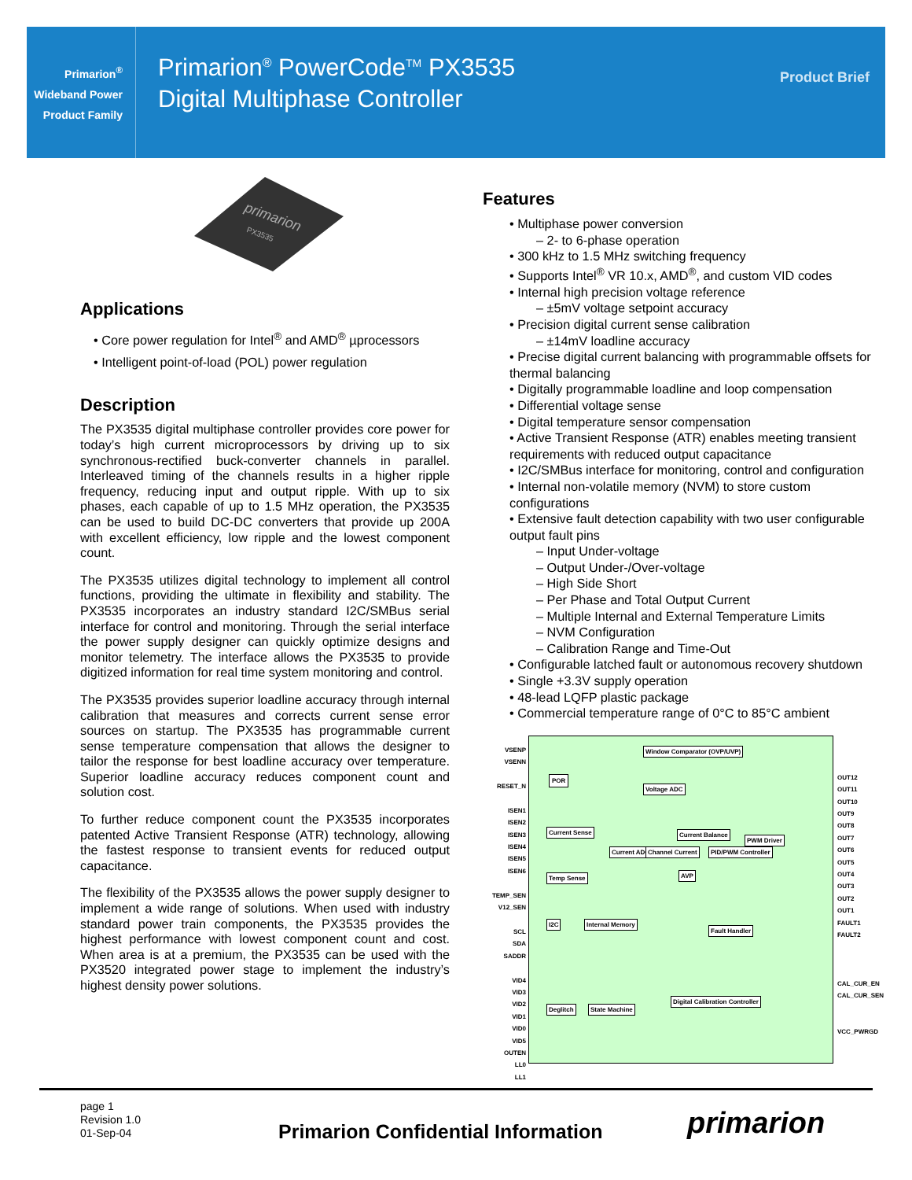Primarion<sup>®</sup>
Wideband Power
Product Family
Primarion<sup>®</sup> PowerCode<sup>TM</sup> PX3535
Digital Multiphase Controller
Product Brief
primarion
PX3535
Applications
• Core power regulation for Intel<sup>®</sup> and AMD<sup>®</sup> µprocessors
• Intelligent point-of-load (POL) power regulation
Description
The PX3535 digital multiphase controller provides core power for today’s high current microprocessors by driving up to six synchronous-rectified buck-converter channels in parallel. Interleaved timing of the channels results in a higher ripple frequency, reducing input and output ripple. With up to six phases, each capable of up to 1.5 MHz operation, the PX3535 can be used to build DC-DC converters that provide up 200A with excellent efficiency, low ripple and the lowest component count.
The PX3535 utilizes digital technology to implement all control functions, providing the ultimate in flexibility and stability. The PX3535 incorporates an industry standard I2C/SMBus serial interface for control and monitoring. Through the serial interface the power supply designer can quickly optimize designs and monitor telemetry. The interface allows the PX3535 to provide digitized information for real time system monitoring and control.
The PX3535 provides superior loadline accuracy through internal calibration that measures and corrects current sense error sources on startup. The PX3535 has programmable current sense temperature compensation that allows the designer to tailor the response for best loadline accuracy over temperature. Superior loadline accuracy reduces component count and solution cost.
To further reduce component count the PX3535 incorporates patented Active Transient Response (ATR) technology, allowing the fastest response to transient events for reduced output capacitance.
The flexibility of the PX3535 allows the power supply designer to implement a wide range of solutions. When used with industry standard power train components, the PX3535 provides the highest performance with lowest component count and cost. When area is at a premium, the PX3535 can be used with the PX3520 integrated power stage to implement the industry’s highest density power solutions.
Features
• Multiphase power conversion
– 2- to 6-phase operation
• 300 kHz to 1.5 MHz switching frequency
• Supports Intel<sup>®</sup> VR 10.x, AMD<sup>®</sup>, and custom VID codes
• Internal high precision voltage reference
– ±5mV voltage setpoint accuracy
• Precision digital current sense calibration
– ±14mV loadline accuracy
• Precise digital current balancing with programmable offsets for thermal balancing
• Digitally programmable loadline and loop compensation
• Differential voltage sense
• Digital temperature sensor compensation
• Active Transient Response (ATR) enables meeting transient requirements with reduced output capacitance
• I2C/SMBus interface for monitoring, control and configuration
• Internal non-volatile memory (NVM) to store custom configurations
• Extensive fault detection capability with two user configurable output fault pins
– Input Under-voltage
– Output Under-/Over-voltage
– High Side Short
– Per Phase and Total Output Current
– Multiple Internal and External Temperature Limits
– NVM Configuration
– Calibration Range and Time-Out
• Configurable latched fault or autonomous recovery shutdown
• Single +3.3V supply operation
• 48-lead LQFP plastic package
• Commercial temperature range of 0°C to 85°C ambient
VSENP
VSENN
RESET_N
ISEN1
ISEN2
ISEN3
ISEN4
ISEN5
ISEN6
TEMP_SEN
V12_SEN
SCL
SDA
SADDR
VID4
VID3
VID2
VID1
VID0
VID5
OUTEN
LL0
LL1
OUT12
OUT11
OUT10
OUT9
OUT8
OUT7
OUT6
OUT5
OUT4
OUT3
OUT2
OUT1
FAULT1
FAULT2
CAL_CUR_EN
CAL_CUR_SEN
VCC_PWRGD
Window Comparator (OVP/UVP)
POR
Voltage ADC
Current Sense
Current ADC Channel Current
Current Balance
PID/PWM Controller
PWM Driver
AVP Temp Sense
I2C Internal Memory
Fault Handler
Deglitch State Machine
Digital Calibration Controller
page 1
Revision 1.0
01-Sep-04
Primarion Confidential Information
primarion